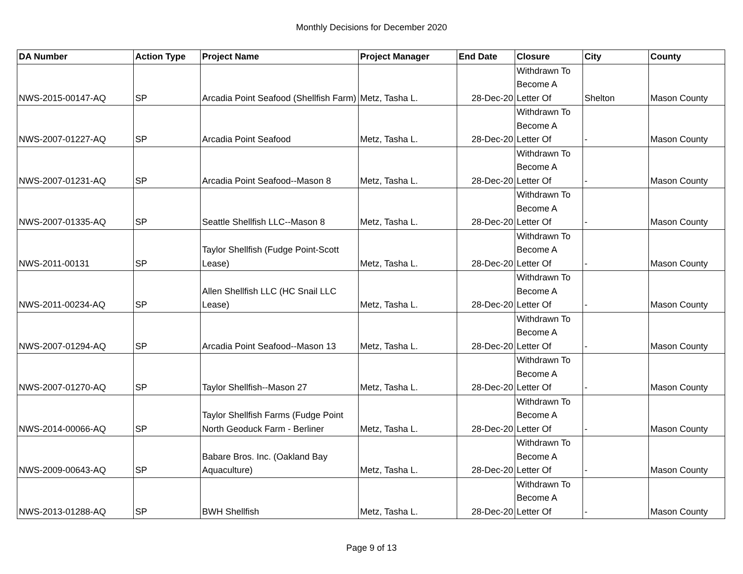Monthly Decisions for December 2020
| DA Number | Action Type | Project Name | Project Manager | End Date | Closure | City | County |
| --- | --- | --- | --- | --- | --- | --- | --- |
| NWS-2015-00147-AQ | SP | Arcadia Point Seafood (Shellfish Farm) | Metz, Tasha L. | 28-Dec-20 | Withdrawn To Become A Letter Of | Shelton | Mason County |
| NWS-2007-01227-AQ | SP | Arcadia Point Seafood | Metz, Tasha L. | 28-Dec-20 | Withdrawn To Become A Letter Of | - | Mason County |
| NWS-2007-01231-AQ | SP | Arcadia Point Seafood--Mason 8 | Metz, Tasha L. | 28-Dec-20 | Withdrawn To Become A Letter Of | - | Mason County |
| NWS-2007-01335-AQ | SP | Seattle Shellfish LLC--Mason 8 | Metz, Tasha L. | 28-Dec-20 | Withdrawn To Become A Letter Of | - | Mason County |
| NWS-2011-00131 | SP | Taylor Shellfish (Fudge Point-Scott Lease) | Metz, Tasha L. | 28-Dec-20 | Withdrawn To Become A Letter Of | - | Mason County |
| NWS-2011-00234-AQ | SP | Allen Shellfish LLC (HC Snail LLC Lease) | Metz, Tasha L. | 28-Dec-20 | Withdrawn To Become A Letter Of | - | Mason County |
| NWS-2007-01294-AQ | SP | Arcadia Point Seafood--Mason 13 | Metz, Tasha L. | 28-Dec-20 | Withdrawn To Become A Letter Of | - | Mason County |
| NWS-2007-01270-AQ | SP | Taylor Shellfish--Mason 27 | Metz, Tasha L. | 28-Dec-20 | Withdrawn To Become A Letter Of | - | Mason County |
| NWS-2014-00066-AQ | SP | Taylor Shellfish Farms (Fudge Point North Geoduck Farm - Berliner | Metz, Tasha L. | 28-Dec-20 | Withdrawn To Become A Letter Of | - | Mason County |
| NWS-2009-00643-AQ | SP | Babare Bros. Inc. (Oakland Bay Aquaculture) | Metz, Tasha L. | 28-Dec-20 | Withdrawn To Become A Letter Of | - | Mason County |
| NWS-2013-01288-AQ | SP | BWH Shellfish | Metz, Tasha L. | 28-Dec-20 | Withdrawn To Become A Letter Of | - | Mason County |
Page 9 of 13